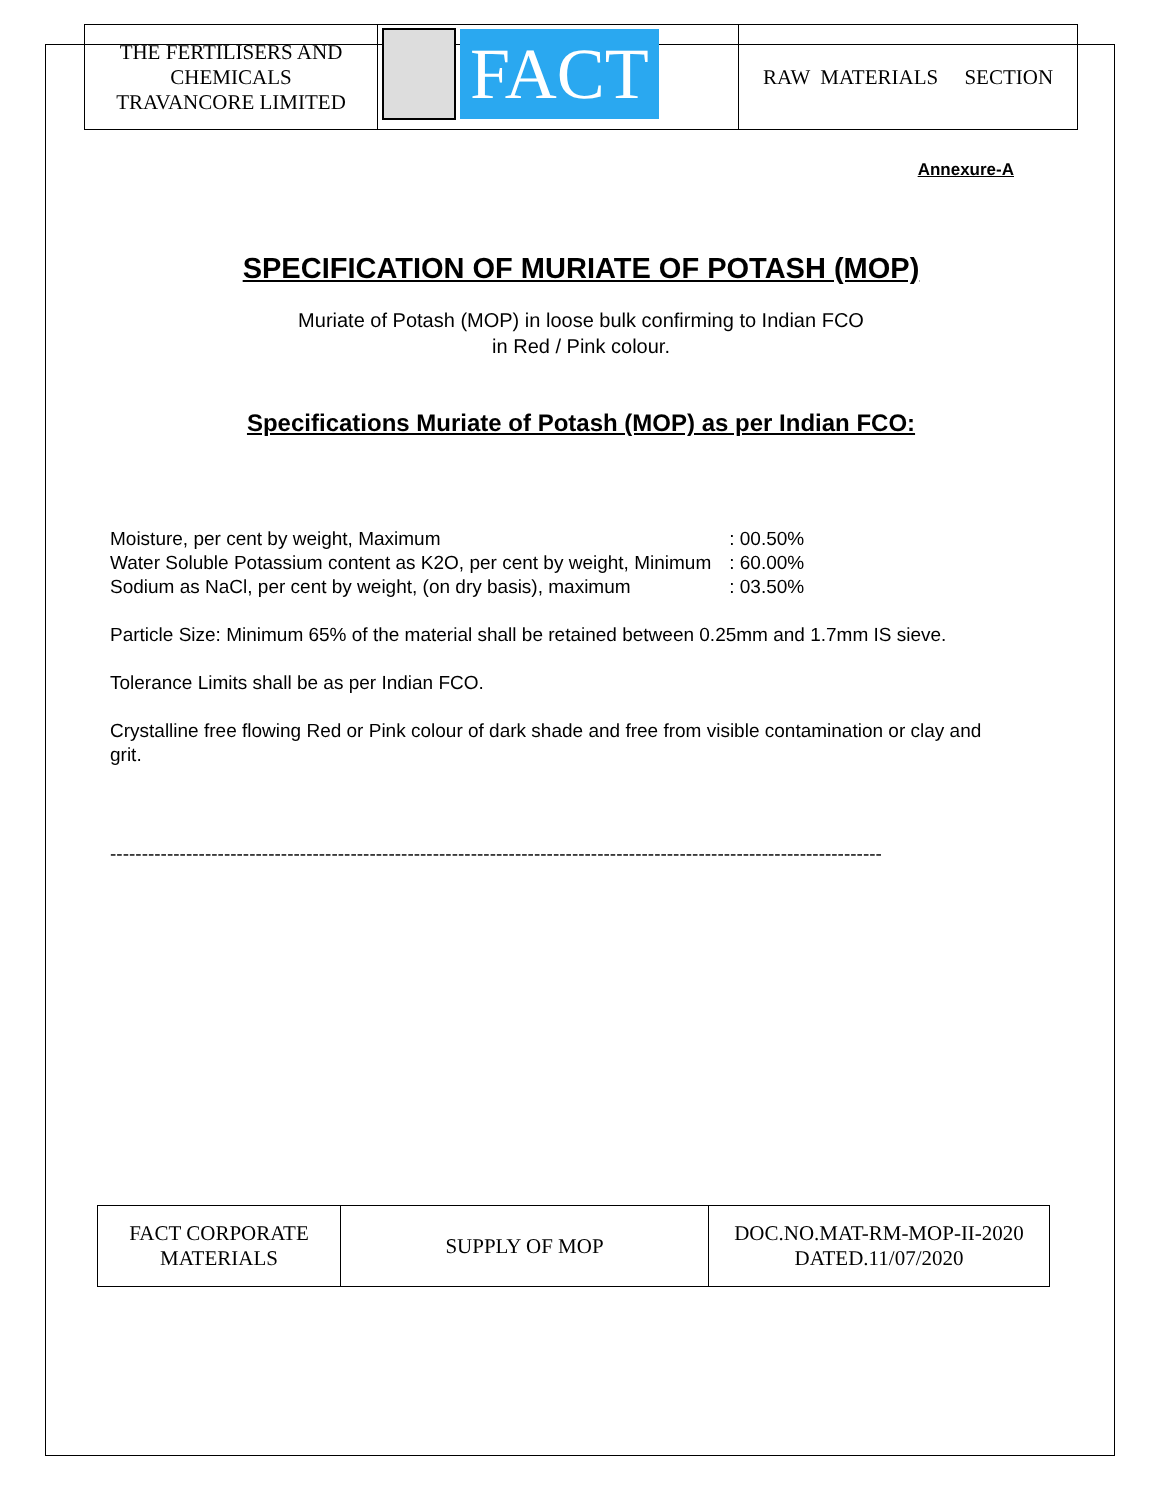| THE FERTILISERS AND CHEMICALS TRAVANCORE LIMITED | FACT | RAW MATERIALS SECTION |
Annexure-A
SPECIFICATION OF MURIATE OF POTASH (MOP)
Muriate of Potash (MOP) in loose bulk confirming to Indian FCO
in Red / Pink colour.
Specifications Muriate of Potash (MOP) as per Indian FCO:
| Moisture, per cent by weight, Maximum | : 00.50% |
| Water Soluble Potassium content as K2O, per cent by weight, Minimum | : 60.00% |
| Sodium as NaCl, per cent by weight, (on dry basis), maximum | : 03.50% |
Particle Size: Minimum 65% of the material shall be retained between 0.25mm and 1.7mm IS sieve.
Tolerance Limits shall be as per Indian FCO.
Crystalline free flowing Red or Pink colour of dark shade and free from visible contamination or clay and grit.
--------------------------------------------------------------------------------------------------------------------------
| FACT CORPORATE MATERIALS | SUPPLY OF MOP | DOC.NO.MAT-RM-MOP-II-2020 DATED.11/07/2020 |